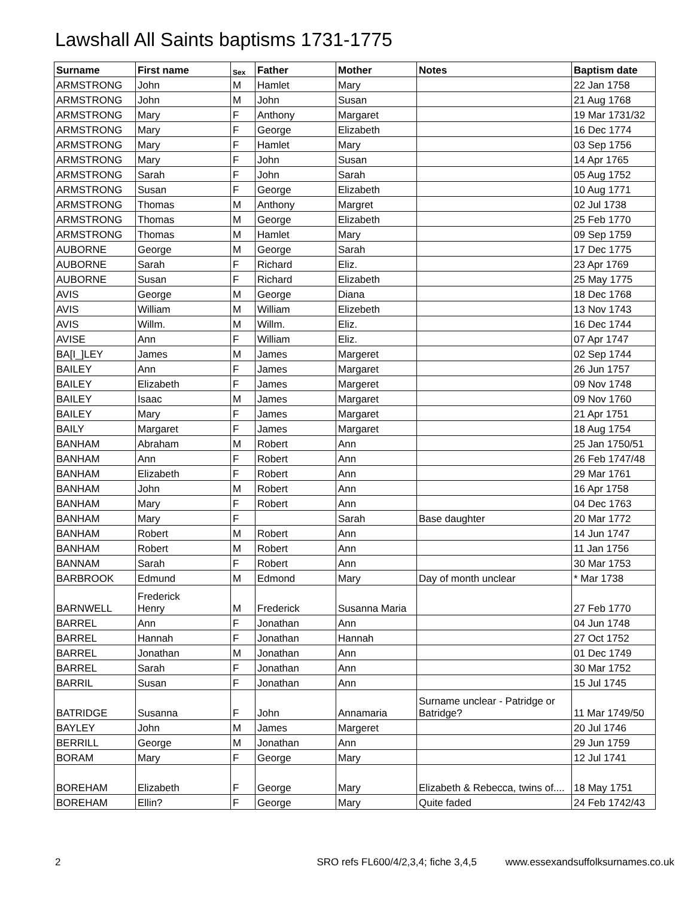Lawshall All Saints baptisms 1731-1775
| Surname | First name | Sex | Father | Mother | Notes | Baptism date |
| --- | --- | --- | --- | --- | --- | --- |
| ARMSTRONG | John | M | Hamlet | Mary | | 22 Jan 1758 |
| ARMSTRONG | John | M | John | Susan | | 21 Aug 1768 |
| ARMSTRONG | Mary | F | Anthony | Margaret | | 19 Mar 1731/32 |
| ARMSTRONG | Mary | F | George | Elizabeth | | 16 Dec 1774 |
| ARMSTRONG | Mary | F | Hamlet | Mary | | 03 Sep 1756 |
| ARMSTRONG | Mary | F | John | Susan | | 14 Apr 1765 |
| ARMSTRONG | Sarah | F | John | Sarah | | 05 Aug 1752 |
| ARMSTRONG | Susan | F | George | Elizabeth | | 10 Aug 1771 |
| ARMSTRONG | Thomas | M | Anthony | Margret | | 02 Jul 1738 |
| ARMSTRONG | Thomas | M | George | Elizabeth | | 25 Feb 1770 |
| ARMSTRONG | Thomas | M | Hamlet | Mary | | 09 Sep 1759 |
| AUBORNE | George | M | George | Sarah | | 17 Dec 1775 |
| AUBORNE | Sarah | F | Richard | Eliz. | | 23 Apr 1769 |
| AUBORNE | Susan | F | Richard | Elizabeth | | 25 May 1775 |
| AVIS | George | M | George | Diana | | 18 Dec 1768 |
| AVIS | William | M | William | Elizebeth | | 13 Nov 1743 |
| AVIS | Willm. | M | Willm. | Eliz. | | 16 Dec 1744 |
| AVISE | Ann | F | William | Eliz. | | 07 Apr 1747 |
| BA[I_]LEY | James | M | James | Margeret | | 02 Sep 1744 |
| BAILEY | Ann | F | James | Margaret | | 26 Jun 1757 |
| BAILEY | Elizabeth | F | James | Margeret | | 09 Nov 1748 |
| BAILEY | Isaac | M | James | Margaret | | 09 Nov 1760 |
| BAILEY | Mary | F | James | Margaret | | 21 Apr 1751 |
| BAILY | Margaret | F | James | Margaret | | 18 Aug 1754 |
| BANHAM | Abraham | M | Robert | Ann | | 25 Jan 1750/51 |
| BANHAM | Ann | F | Robert | Ann | | 26 Feb 1747/48 |
| BANHAM | Elizabeth | F | Robert | Ann | | 29 Mar 1761 |
| BANHAM | John | M | Robert | Ann | | 16 Apr 1758 |
| BANHAM | Mary | F | Robert | Ann | | 04 Dec 1763 |
| BANHAM | Mary | F | | Sarah | Base daughter | 20 Mar 1772 |
| BANHAM | Robert | M | Robert | Ann | | 14 Jun 1747 |
| BANHAM | Robert | M | Robert | Ann | | 11 Jan 1756 |
| BANNAM | Sarah | F | Robert | Ann | | 30 Mar 1753 |
| BARBROOK | Edmund | M | Edmond | Mary | Day of month unclear | * Mar 1738 |
| BARNWELL | Frederick Henry | M | Frederick | Susanna Maria | | 27 Feb 1770 |
| BARREL | Ann | F | Jonathan | Ann | | 04 Jun 1748 |
| BARREL | Hannah | F | Jonathan | Hannah | | 27 Oct 1752 |
| BARREL | Jonathan | M | Jonathan | Ann | | 01 Dec 1749 |
| BARREL | Sarah | F | Jonathan | Ann | | 30 Mar 1752 |
| BARRIL | Susan | F | Jonathan | Ann | | 15 Jul 1745 |
| BATRIDGE | Susanna | F | John | Annamaria | Surname unclear - Patridge or Batridge? | 11 Mar 1749/50 |
| BAYLEY | John | M | James | Margeret | | 20 Jul 1746 |
| BERRILL | George | M | Jonathan | Ann | | 29 Jun 1759 |
| BORAM | Mary | F | George | Mary | | 12 Jul 1741 |
| BOREHAM | Elizabeth | F | George | Mary | Elizabeth & Rebecca, twins of.... | 18 May 1751 |
| BOREHAM | Ellin? | F | George | Mary | Quite faded | 24 Feb 1742/43 |
2 SRO refs FL600/4/2,3,4; fiche 3,4,5 www.essexandsuffolksurnames.co.uk